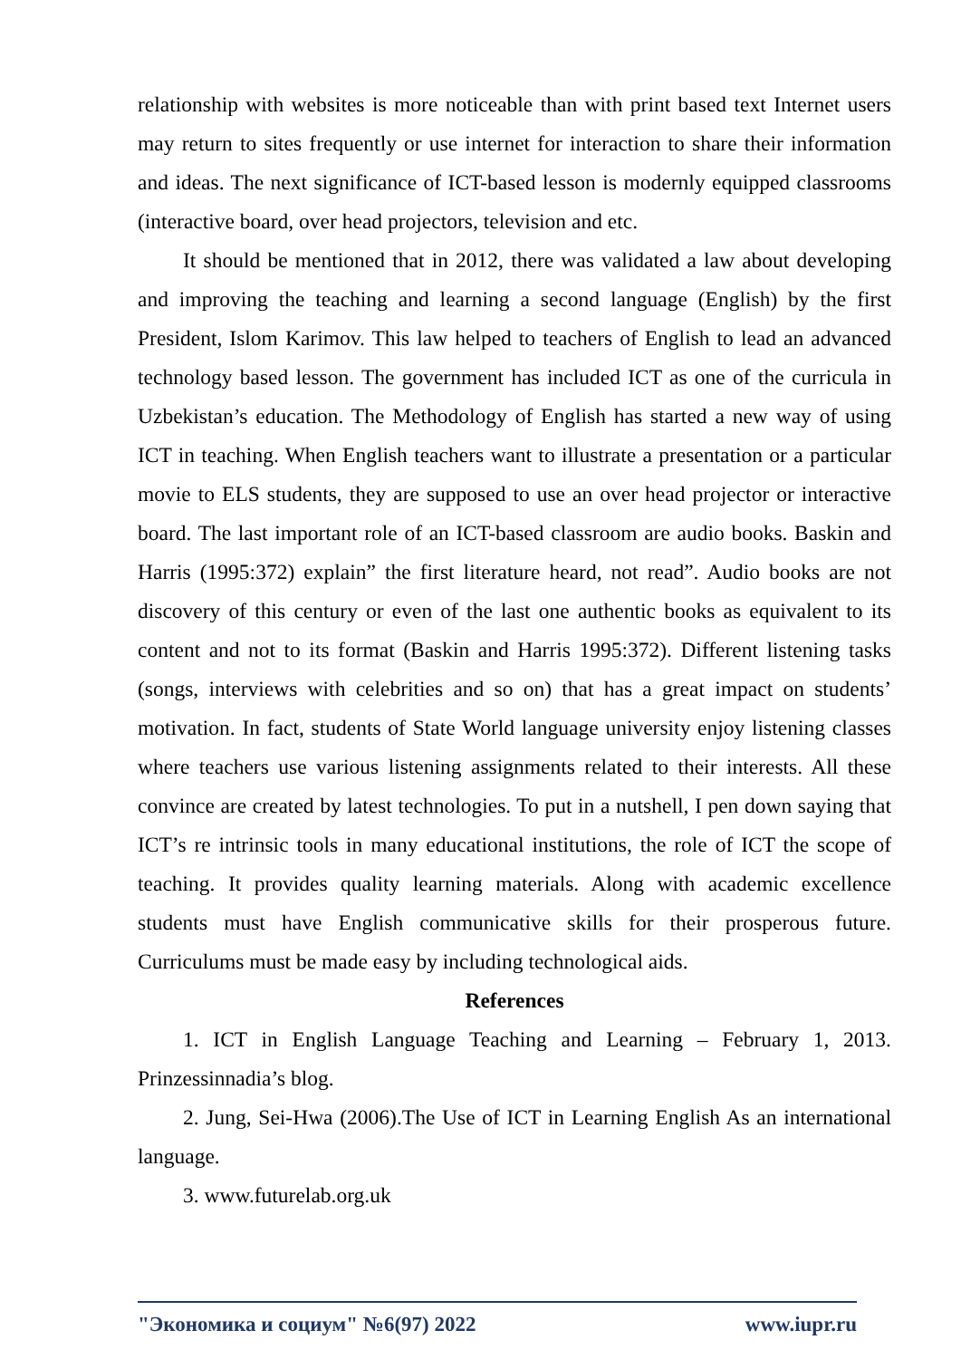relationship with websites is more noticeable than with print based text Internet users may return to sites frequently or use internet for interaction to share their information and ideas. The next significance of ICT-based lesson is modernly equipped classrooms (interactive board, over head projectors, television and etc.
It should be mentioned that in 2012, there was validated a law about developing and improving the teaching and learning a second language (English) by the first President, Islom Karimov. This law helped to teachers of English to lead an advanced technology based lesson. The government has included ICT as one of the curricula in Uzbekistan’s education. The Methodology of English has started a new way of using ICT in teaching. When English teachers want to illustrate a presentation or a particular movie to ELS students, they are supposed to use an over head projector or interactive board. The last important role of an ICT-based classroom are audio books. Baskin and Harris (1995:372) explain” the first literature heard, not read”. Audio books are not discovery of this century or even of the last one authentic books as equivalent to its content and not to its format (Baskin and Harris 1995:372). Different listening tasks (songs, interviews with celebrities and so on) that has a great impact on students’ motivation. In fact, students of State World language university enjoy listening classes where teachers use various listening assignments related to their interests. All these convince are created by latest technologies. To put in a nutshell, I pen down saying that ICT’s re intrinsic tools in many educational institutions, the role of ICT the scope of teaching. It provides quality learning materials. Along with academic excellence students must have English communicative skills for their prosperous future. Curriculums must be made easy by including technological aids.
References
1. ICT in English Language Teaching and Learning – February 1, 2013. Prinzessinnadia’s blog.
2. Jung, Sei-Hwa (2006).The Use of ICT in Learning English As an international language.
3. www.futurelab.org.uk
"Экономика и социум" №6(97) 2022 www.iupr.ru